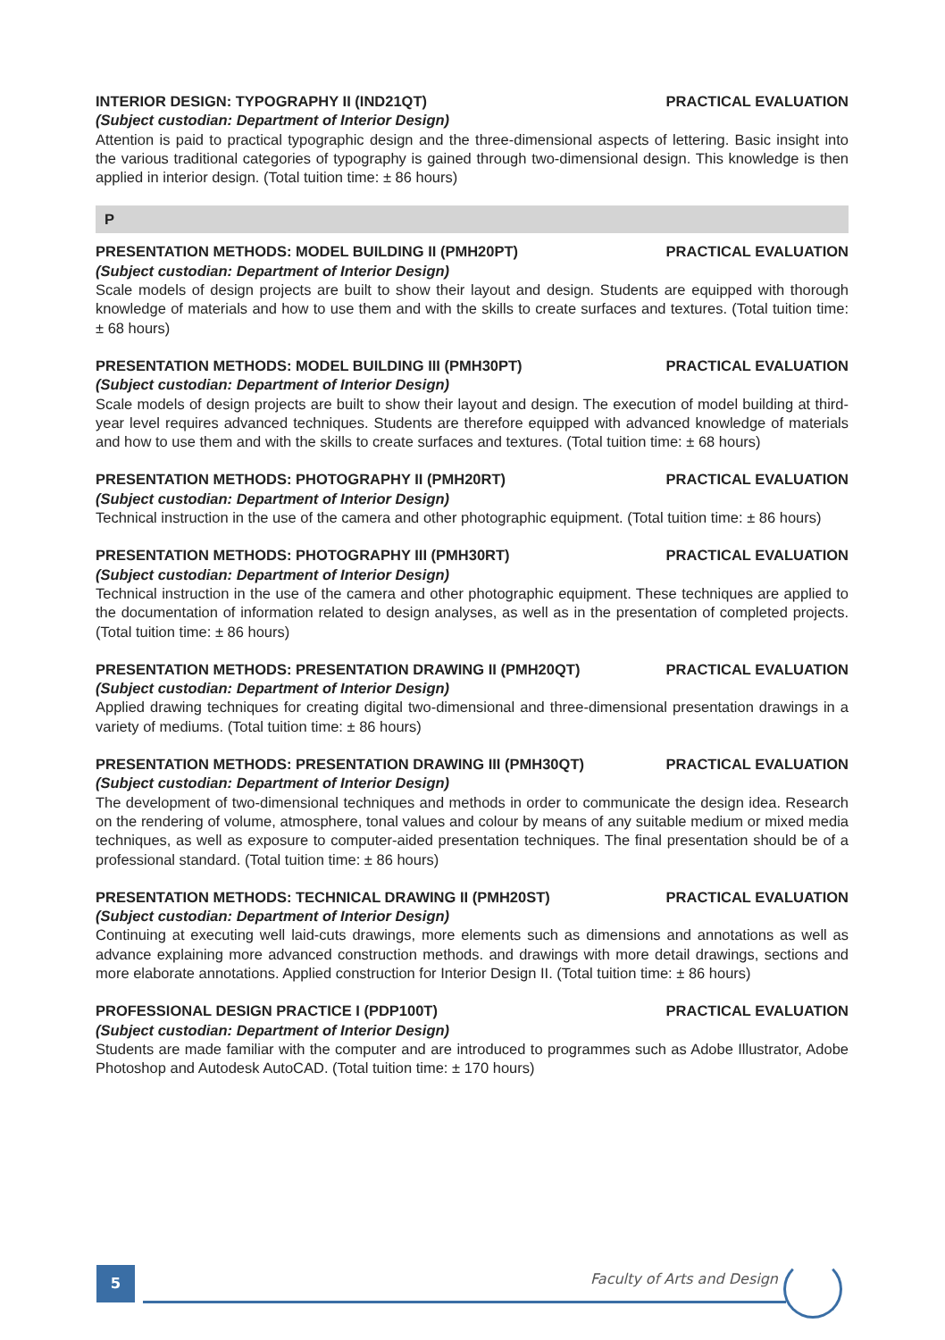INTERIOR DESIGN: TYPOGRAPHY II (IND21QT) PRACTICAL EVALUATION
(Subject custodian: Department of Interior Design)
Attention is paid to practical typographic design and the three-dimensional aspects of lettering. Basic insight into the various traditional categories of typography is gained through two-dimensional design. This knowledge is then applied in interior design. (Total tuition time: ± 86 hours)
P
PRESENTATION METHODS: MODEL BUILDING II (PMH20PT) PRACTICAL EVALUATION
(Subject custodian: Department of Interior Design)
Scale models of design projects are built to show their layout and design. Students are equipped with thorough knowledge of materials and how to use them and with the skills to create surfaces and textures. (Total tuition time: ± 68 hours)
PRESENTATION METHODS: MODEL BUILDING III (PMH30PT) PRACTICAL EVALUATION
(Subject custodian: Department of Interior Design)
Scale models of design projects are built to show their layout and design. The execution of model building at third-year level requires advanced techniques. Students are therefore equipped with advanced knowledge of materials and how to use them and with the skills to create surfaces and textures. (Total tuition time: ± 68 hours)
PRESENTATION METHODS: PHOTOGRAPHY II (PMH20RT) PRACTICAL EVALUATION
(Subject custodian: Department of Interior Design)
Technical instruction in the use of the camera and other photographic equipment. (Total tuition time: ± 86 hours)
PRESENTATION METHODS: PHOTOGRAPHY III (PMH30RT) PRACTICAL EVALUATION
(Subject custodian: Department of Interior Design)
Technical instruction in the use of the camera and other photographic equipment. These techniques are applied to the documentation of information related to design analyses, as well as in the presentation of completed projects. (Total tuition time: ± 86 hours)
PRESENTATION METHODS: PRESENTATION DRAWING II (PMH20QT) PRACTICAL EVALUATION
(Subject custodian: Department of Interior Design)
Applied drawing techniques for creating digital two-dimensional and three-dimensional presentation drawings in a variety of mediums. (Total tuition time: ± 86 hours)
PRESENTATION METHODS: PRESENTATION DRAWING III (PMH30QT) PRACTICAL EVALUATION
(Subject custodian: Department of Interior Design)
The development of two-dimensional techniques and methods in order to communicate the design idea. Research on the rendering of volume, atmosphere, tonal values and colour by means of any suitable medium or mixed media techniques, as well as exposure to computer-aided presentation techniques. The final presentation should be of a professional standard. (Total tuition time: ± 86 hours)
PRESENTATION METHODS: TECHNICAL DRAWING II (PMH20ST) PRACTICAL EVALUATION
(Subject custodian: Department of Interior Design)
Continuing at executing well laid-cuts drawings, more elements such as dimensions and annotations as well as advance explaining more advanced construction methods. and drawings with more detail drawings, sections and more elaborate annotations. Applied construction for Interior Design II. (Total tuition time: ± 86 hours)
PROFESSIONAL DESIGN PRACTICE I (PDP100T) PRACTICAL EVALUATION
(Subject custodian: Department of Interior Design)
Students are made familiar with the computer and are introduced to programmes such as Adobe Illustrator, Adobe Photoshop and Autodesk AutoCAD. (Total tuition time: ± 170 hours)
5 Faculty of Arts and Design